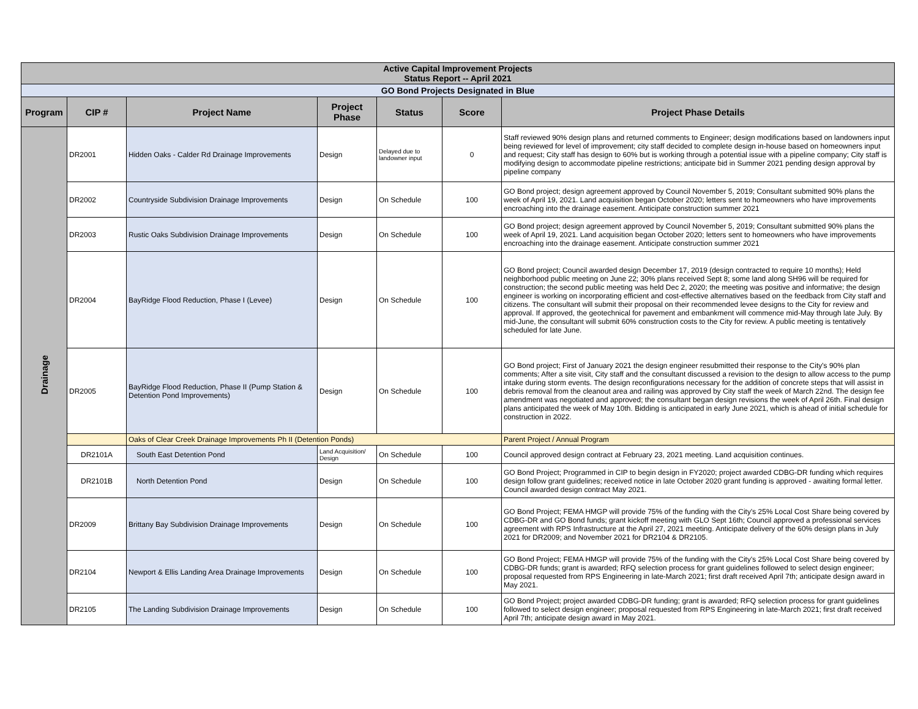| Active Capital Improvement Projects Status Report -- April 2021 | | | | | | |
| GO Bond Projects Designated in Blue | | | | | | |
| Program | CIP # | Project Name | Project Phase | Status | Score | Project Phase Details |
| Drainage | DR2001 | Hidden Oaks - Calder Rd Drainage Improvements | Design | Delayed due to landowner input | 0 | Staff reviewed 90% design plans and returned comments to Engineer; design modifications based on landowners input being reviewed for level of improvement; city staff decided to complete design in-house based on homeowners input and request; City staff has design to 60% but is working through a potential issue with a pipeline company; City staff is modifying design to accommodate pipeline restrictions; anticipate bid in Summer 2021 pending design approval by pipeline company |
| | DR2002 | Countryside Subdivision Drainage Improvements | Design | On Schedule | 100 | GO Bond project; design agreement approved by Council November 5, 2019; Consultant submitted 90% plans the week of April 19, 2021. Land acquisition began October 2020; letters sent to homeowners who have improvements encroaching into the drainage easement. Anticipate construction summer 2021 |
| | DR2003 | Rustic Oaks Subdivision Drainage Improvements | Design | On Schedule | 100 | GO Bond project; design agreement approved by Council November 5, 2019; Consultant submitted 90% plans the week of April 19, 2021. Land acquisition began October 2020; letters sent to homeowners who have improvements encroaching into the drainage easement. Anticipate construction summer 2021 |
| | DR2004 | BayRidge Flood Reduction, Phase I (Levee) | Design | On Schedule | 100 | GO Bond project; Council awarded design December 17, 2019 (design contracted to require 10 months); Held neighborhood public meeting on June 22; 30% plans received Sept 8; some land along SH96 will be required for construction; the second public meeting was held Dec 2, 2020; the meeting was positive and informative; the design engineer is working on incorporating efficient and cost-effective alternatives based on the feedback from City staff and citizens. The consultant will submit their proposal on their recommended levee designs to the City for review and approval. If approved, the geotechnical for pavement and embankment will commence mid-May through late July. By mid-June, the consultant will submit 60% construction costs to the City for review. A public meeting is tentatively scheduled for late June. |
| | DR2005 | BayRidge Flood Reduction, Phase II (Pump Station & Detention Pond Improvements) | Design | On Schedule | 100 | GO Bond project; First of January 2021 the design engineer resubmitted their response to the City's 90% plan comments; After a site visit, City staff and the consultant discussed a revision to the design to allow access to the pump intake during storm events. The design reconfigurations necessary for the addition of concrete steps that will assist in debris removal from the cleanout area and railing was approved by City staff the week of March 22nd. The design fee amendment was negotiated and approved; the consultant began design revisions the week of April 26th. Final design plans anticipated the week of May 10th. Bidding is anticipated in early June 2021, which is ahead of initial schedule for construction in 2022. |
| | | Oaks of Clear Creek Drainage Improvements Ph II (Detention Ponds) | | | | Parent Project / Annual Program |
| | DR2101A | South East Detention Pond | Land Acquisition/ Design | On Schedule | 100 | Council approved design contract at February 23, 2021 meeting. Land acquisition continues. |
| | DR2101B | North Detention Pond | Design | On Schedule | 100 | GO Bond Project; Programmed in CIP to begin design in FY2020; project awarded CDBG-DR funding which requires design follow grant guidelines; received notice in late October 2020 grant funding is approved - awaiting formal letter. Council awarded design contract May 2021. |
| | DR2009 | Brittany Bay Subdivision Drainage Improvements | Design | On Schedule | 100 | GO Bond Project; FEMA HMGP will provide 75% of the funding with the City's 25% Local Cost Share being covered by CDBG-DR and GO Bond funds; grant kickoff meeting with GLO Sept 16th; Council approved a professional services agreement with RPS Infrastructure at the April 27, 2021 meeting. Anticipate delivery of the 60% design plans in July 2021 for DR2009; and November 2021 for DR2104 & DR2105. |
| | DR2104 | Newport & Ellis Landing Area Drainage Improvements | Design | On Schedule | 100 | GO Bond Project; FEMA HMGP will provide 75% of the funding with the City's 25% Local Cost Share being covered by CDBG-DR funds; grant is awarded; RFQ selection process for grant guidelines followed to select design engineer; proposal requested from RPS Engineering in late-March 2021; first draft received April 7th; anticipate design award in May 2021. |
| | DR2105 | The Landing Subdivision Drainage Improvements | Design | On Schedule | 100 | GO Bond Project; project awarded CDBG-DR funding; grant is awarded; RFQ selection process for grant guidelines followed to select design engineer; proposal requested from RPS Engineering in late-March 2021; first draft received April 7th; anticipate design award in May 2021. |